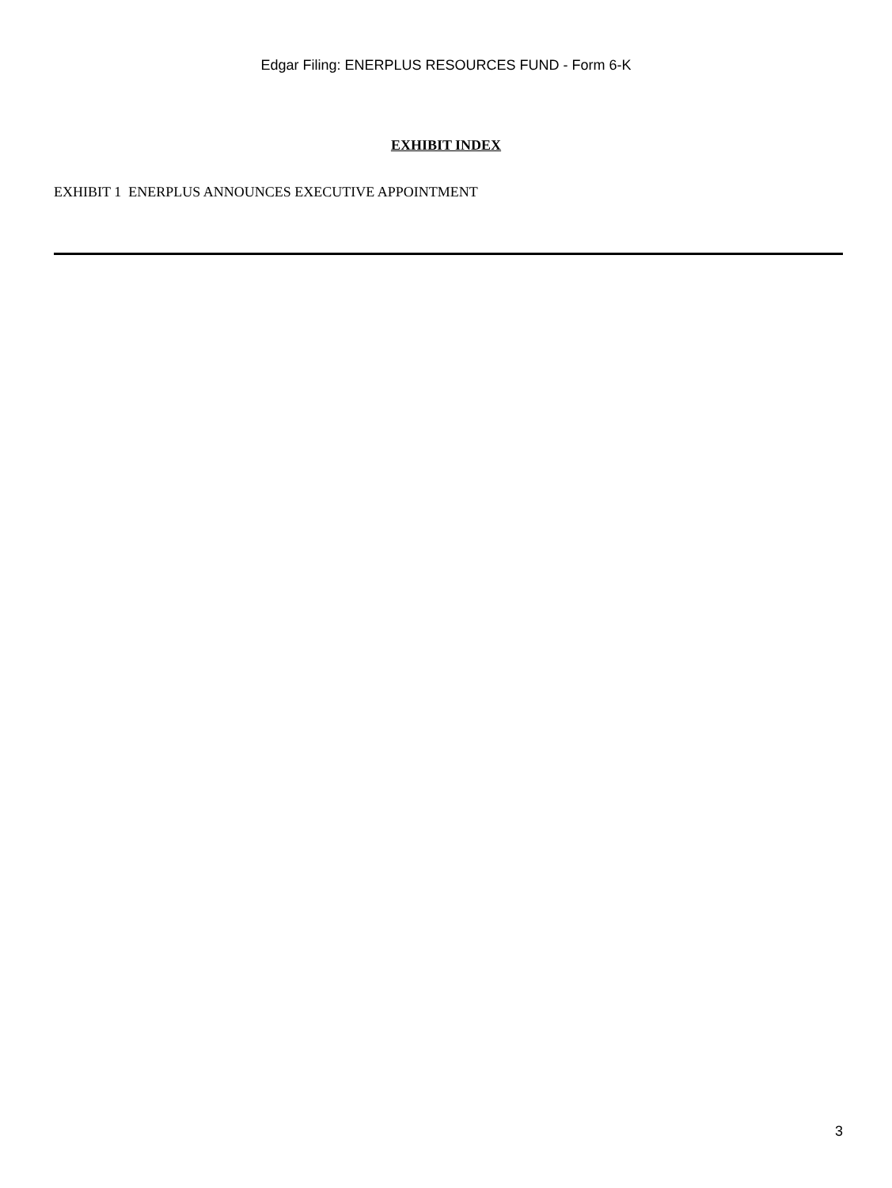Edgar Filing: ENERPLUS RESOURCES FUND - Form 6-K
EXHIBIT INDEX
EXHIBIT 1 ENERPLUS ANNOUNCES EXECUTIVE APPOINTMENT
3